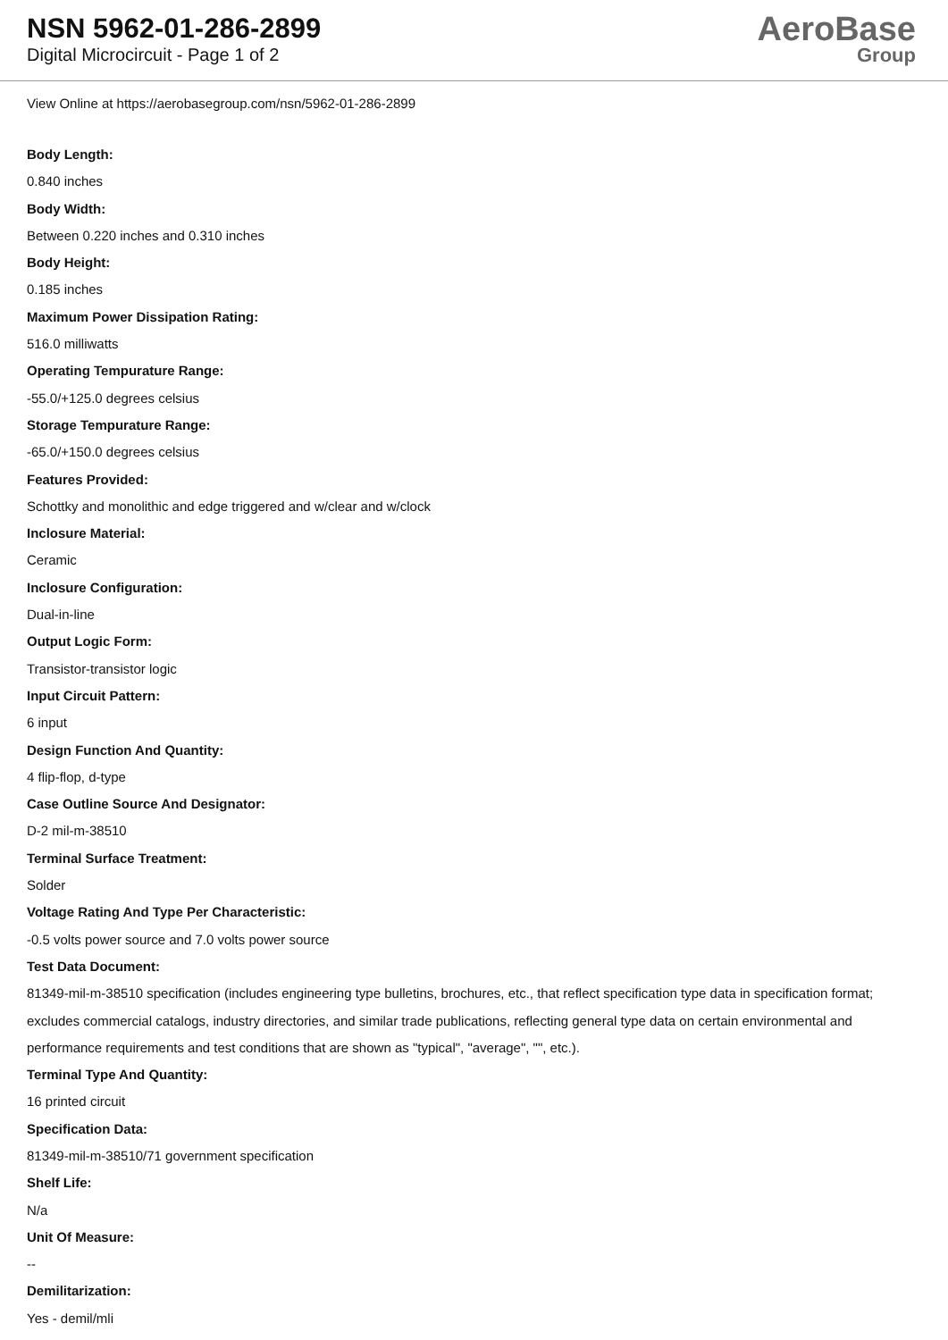NSN 5962-01-286-2899
Digital Microcircuit - Page 1 of 2
AeroBase
Group
View Online at https://aerobasegroup.com/nsn/5962-01-286-2899
Body Length:
0.840 inches
Body Width:
Between 0.220 inches and 0.310 inches
Body Height:
0.185 inches
Maximum Power Dissipation Rating:
516.0 milliwatts
Operating Tempurature Range:
-55.0/+125.0 degrees celsius
Storage Tempurature Range:
-65.0/+150.0 degrees celsius
Features Provided:
Schottky and monolithic and edge triggered and w/clear and w/clock
Inclosure Material:
Ceramic
Inclosure Configuration:
Dual-in-line
Output Logic Form:
Transistor-transistor logic
Input Circuit Pattern:
6 input
Design Function And Quantity:
4 flip-flop, d-type
Case Outline Source And Designator:
D-2 mil-m-38510
Terminal Surface Treatment:
Solder
Voltage Rating And Type Per Characteristic:
-0.5 volts power source and 7.0 volts power source
Test Data Document:
81349-mil-m-38510 specification (includes engineering type bulletins, brochures, etc., that reflect specification type data in specification format; excludes commercial catalogs, industry directories, and similar trade publications, reflecting general type data on certain environmental and performance requirements and test conditions that are shown as "typical", "average", "", etc.).
Terminal Type And Quantity:
16 printed circuit
Specification Data:
81349-mil-m-38510/71 government specification
Shelf Life:
N/a
Unit Of Measure:
--
Demilitarization:
Yes - demil/mli